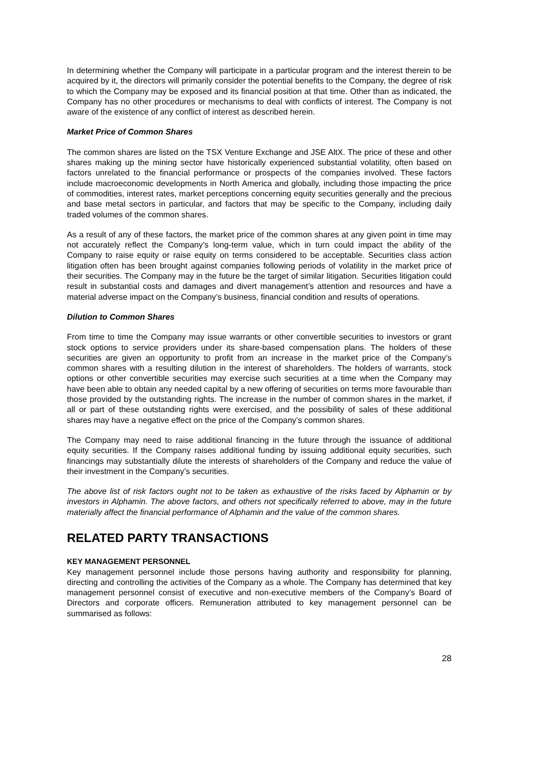In determining whether the Company will participate in a particular program and the interest therein to be acquired by it, the directors will primarily consider the potential benefits to the Company, the degree of risk to which the Company may be exposed and its financial position at that time. Other than as indicated, the Company has no other procedures or mechanisms to deal with conflicts of interest. The Company is not aware of the existence of any conflict of interest as described herein.
Market Price of Common Shares
The common shares are listed on the TSX Venture Exchange and JSE AltX. The price of these and other shares making up the mining sector have historically experienced substantial volatility, often based on factors unrelated to the financial performance or prospects of the companies involved. These factors include macroeconomic developments in North America and globally, including those impacting the price of commodities, interest rates, market perceptions concerning equity securities generally and the precious and base metal sectors in particular, and factors that may be specific to the Company, including daily traded volumes of the common shares.
As a result of any of these factors, the market price of the common shares at any given point in time may not accurately reflect the Company’s long-term value, which in turn could impact the ability of the Company to raise equity or raise equity on terms considered to be acceptable. Securities class action litigation often has been brought against companies following periods of volatility in the market price of their securities. The Company may in the future be the target of similar litigation. Securities litigation could result in substantial costs and damages and divert management’s attention and resources and have a material adverse impact on the Company’s business, financial condition and results of operations.
Dilution to Common Shares
From time to time the Company may issue warrants or other convertible securities to investors or grant stock options to service providers under its share-based compensation plans. The holders of these securities are given an opportunity to profit from an increase in the market price of the Company’s common shares with a resulting dilution in the interest of shareholders. The holders of warrants, stock options or other convertible securities may exercise such securities at a time when the Company may have been able to obtain any needed capital by a new offering of securities on terms more favourable than those provided by the outstanding rights. The increase in the number of common shares in the market, if all or part of these outstanding rights were exercised, and the possibility of sales of these additional shares may have a negative effect on the price of the Company’s common shares.
The Company may need to raise additional financing in the future through the issuance of additional equity securities. If the Company raises additional funding by issuing additional equity securities, such financings may substantially dilute the interests of shareholders of the Company and reduce the value of their investment in the Company’s securities.
The above list of risk factors ought not to be taken as exhaustive of the risks faced by Alphamin or by investors in Alphamin. The above factors, and others not specifically referred to above, may in the future materially affect the financial performance of Alphamin and the value of the common shares.
RELATED PARTY TRANSACTIONS
KEY MANAGEMENT PERSONNEL
Key management personnel include those persons having authority and responsibility for planning, directing and controlling the activities of the Company as a whole. The Company has determined that key management personnel consist of executive and non-executive members of the Company’s Board of Directors and corporate officers. Remuneration attributed to key management personnel can be summarised as follows:
28